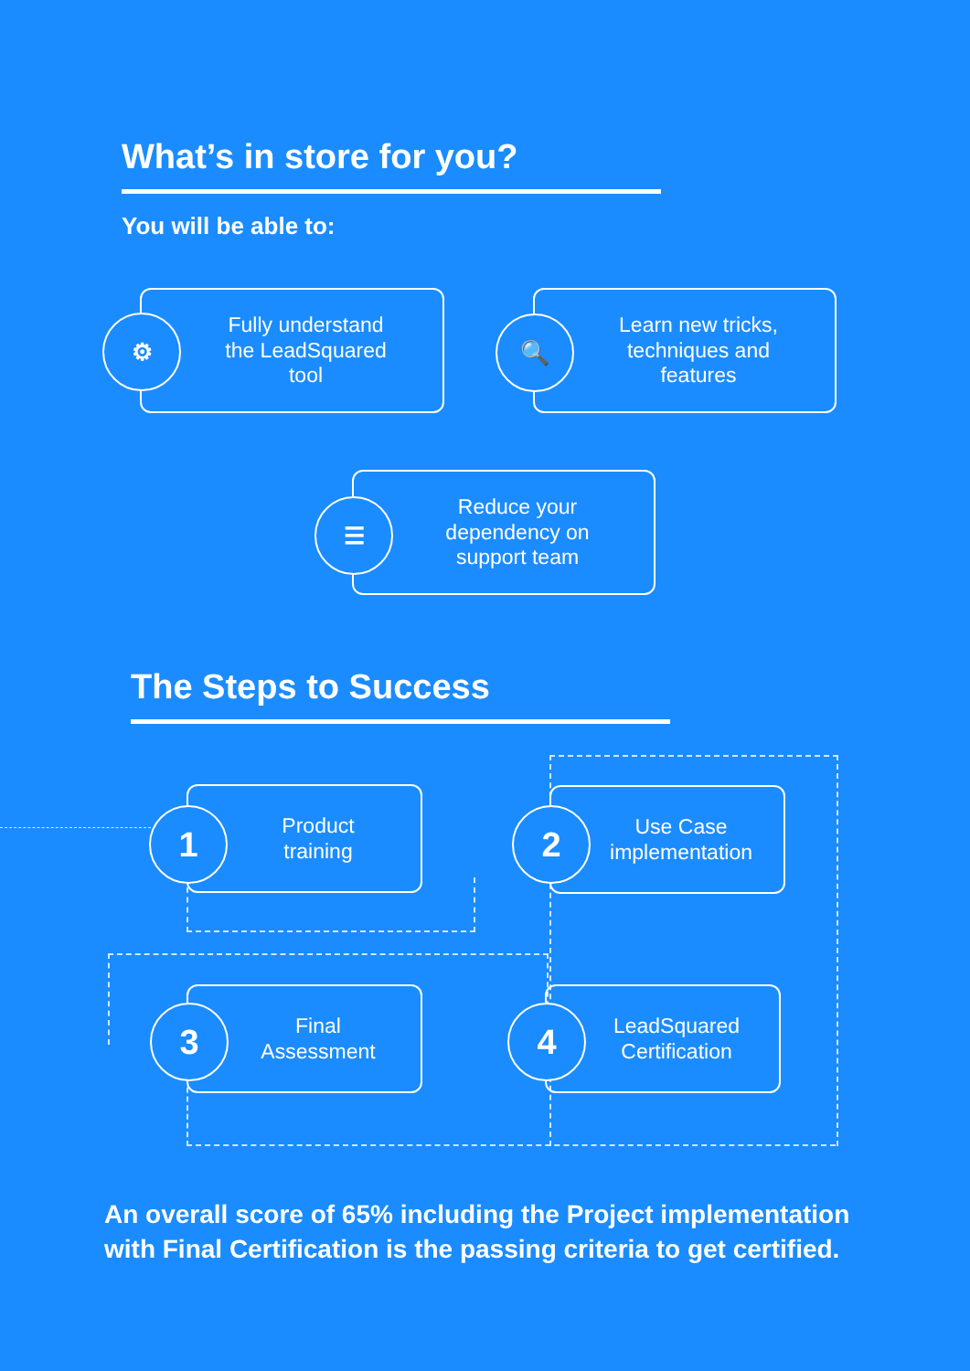What’s in store for you?
You will be able to:
Fully understand
the LeadSquared
tool
⚙
Learn new tricks,
techniques and
features
🔍
Reduce your
dependency on
support team
☰
The Steps to Success
Product
training
1
Use Case
implementation
2
Final
Assessment
3
LeadSquared
Certification
4
An overall score of 65% including the Project implementation with Final Certification is the passing criteria to get certified.